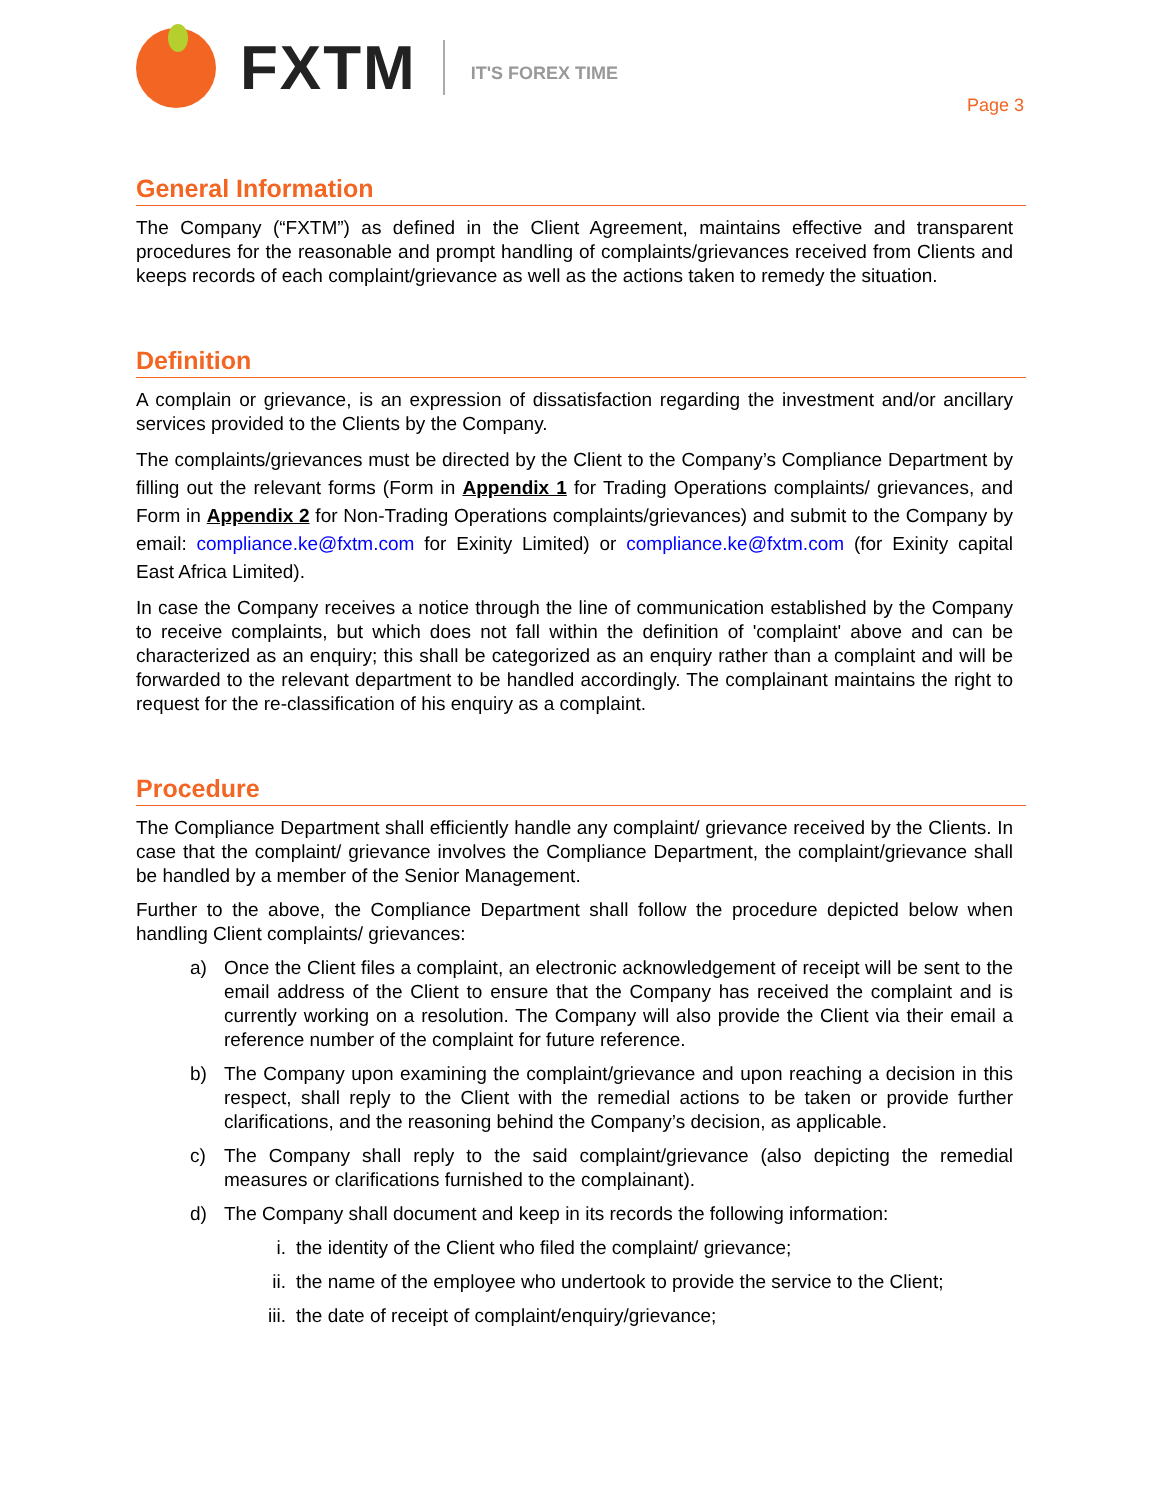FXTM
IT'S FOREX TIME
Page 3
General Information
The Company (“FXTM”) as defined in the Client Agreement, maintains effective and transparent procedures for the reasonable and prompt handling of complaints/grievances received from Clients and keeps records of each complaint/grievance as well as the actions taken to remedy the situation.
Definition
A complain or grievance, is an expression of dissatisfaction regarding the investment and/or ancillary services provided to the Clients by the Company.
The complaints/grievances must be directed by the Client to the Company’s Compliance Department by filling out the relevant forms (Form in Appendix 1 for Trading Operations complaints/ grievances, and Form in Appendix 2 for Non-Trading Operations complaints/grievances) and submit to the Company by email: compliance.ke@fxtm.com for Exinity Limited) or compliance.ke@fxtm.com (for Exinity capital East Africa Limited).
In case the Company receives a notice through the line of communication established by the Company to receive complaints, but which does not fall within the definition of 'complaint' above and can be characterized as an enquiry; this shall be categorized as an enquiry rather than a complaint and will be forwarded to the relevant department to be handled accordingly. The complainant maintains the right to request for the re-classification of his enquiry as a complaint.
Procedure
The Compliance Department shall efficiently handle any complaint/ grievance received by the Clients. In case that the complaint/ grievance involves the Compliance Department, the complaint/grievance shall be handled by a member of the Senior Management.
Further to the above, the Compliance Department shall follow the procedure depicted below when handling Client complaints/ grievances:
a) Once the Client files a complaint, an electronic acknowledgement of receipt will be sent to the email address of the Client to ensure that the Company has received the complaint and is currently working on a resolution. The Company will also provide the Client via their email a reference number of the complaint for future reference.
b) The Company upon examining the complaint/grievance and upon reaching a decision in this respect, shall reply to the Client with the remedial actions to be taken or provide further clarifications, and the reasoning behind the Company’s decision, as applicable.
c) The Company shall reply to the said complaint/grievance (also depicting the remedial measures or clarifications furnished to the complainant).
d) The Company shall document and keep in its records the following information:
i. the identity of the Client who filed the complaint/ grievance;
ii. the name of the employee who undertook to provide the service to the Client;
iii. the date of receipt of complaint/enquiry/grievance;